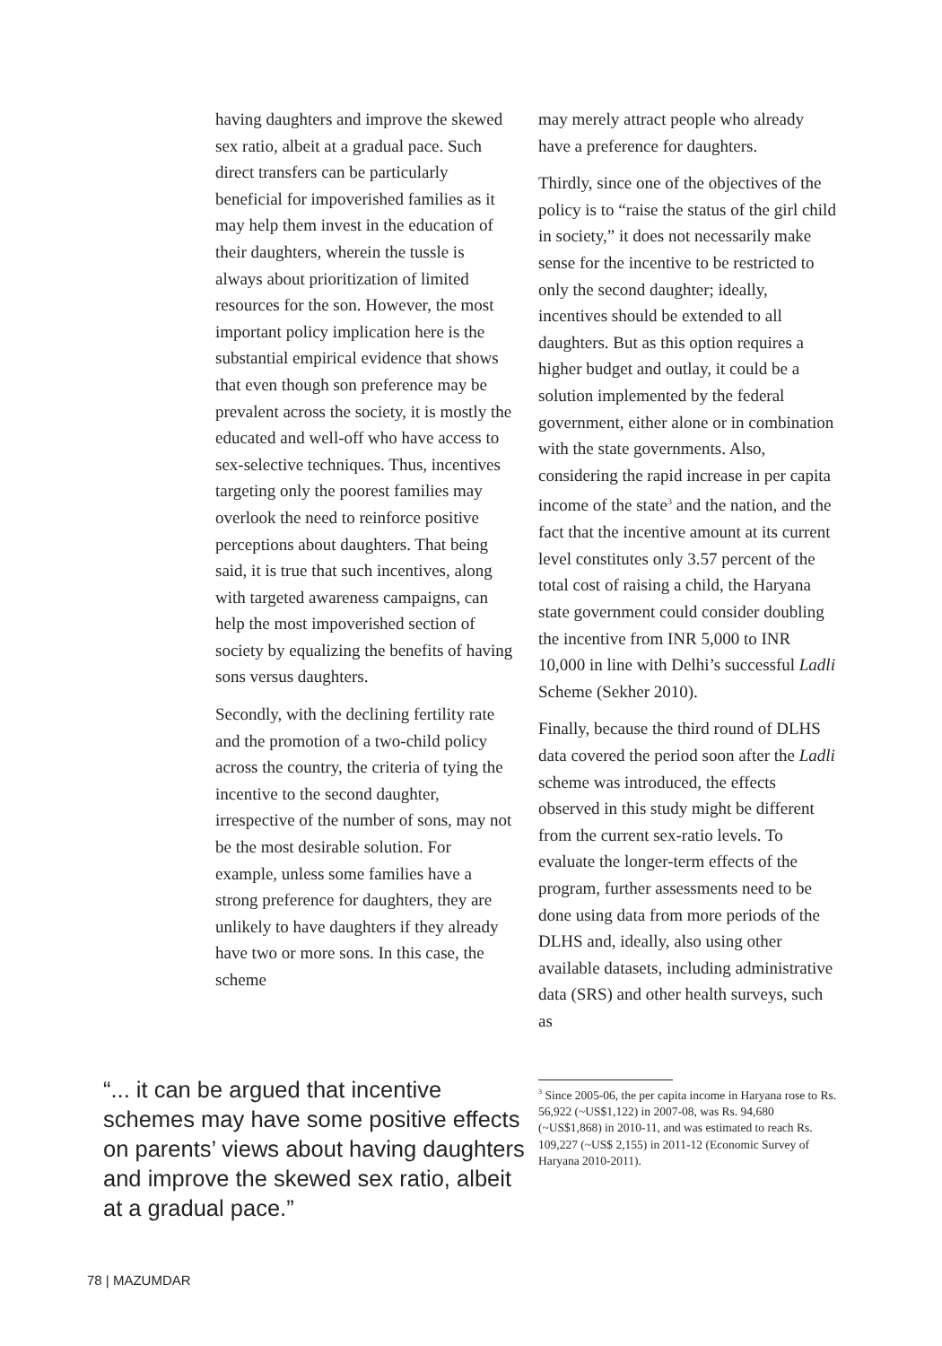having daughters and improve the skewed sex ratio, albeit at a gradual pace. Such direct transfers can be particularly beneficial for impoverished families as it may help them invest in the education of their daughters, wherein the tussle is always about prioritization of limited resources for the son. However, the most important policy implication here is the substantial empirical evidence that shows that even though son preference may be prevalent across the society, it is mostly the educated and well-off who have access to sex-selective techniques. Thus, incentives targeting only the poorest families may overlook the need to reinforce positive perceptions about daughters. That being said, it is true that such incentives, along with targeted awareness campaigns, can help the most impoverished section of society by equalizing the benefits of having sons versus daughters.
Secondly, with the declining fertility rate and the promotion of a two-child policy across the country, the criteria of tying the incentive to the second daughter, irrespective of the number of sons, may not be the most desirable solution. For example, unless some families have a strong preference for daughters, they are unlikely to have daughters if they already have two or more sons. In this case, the scheme
may merely attract people who already have a preference for daughters.
Thirdly, since one of the objectives of the policy is to “raise the status of the girl child in society,” it does not necessarily make sense for the incentive to be restricted to only the second daughter; ideally, incentives should be extended to all daughters. But as this option requires a higher budget and outlay, it could be a solution implemented by the federal government, either alone or in combination with the state governments. Also, considering the rapid increase in per capita income of the state<sup>3</sup> and the nation, and the fact that the incentive amount at its current level constitutes only 3.57 percent of the total cost of raising a child, the Haryana state government could consider doubling the incentive from INR 5,000 to INR 10,000 in line with Delhi’s successful Ladli Scheme (Sekher 2010).
Finally, because the third round of DLHS data covered the period soon after the Ladli scheme was introduced, the effects observed in this study might be different from the current sex-ratio levels. To evaluate the longer-term effects of the program, further assessments need to be done using data from more periods of the DLHS and, ideally, also using other available datasets, including administrative data (SRS) and other health surveys, such as
<sup>3</sup> Since 2005-06, the per capita income in Haryana rose to Rs. 56,922 (~US$1,122) in 2007-08, was Rs. 94,680 (~US$1,868) in 2010-11, and was estimated to reach Rs. 109,227 (~US$ 2,155) in 2011-12 (Economic Survey of Haryana 2010-2011).
“... it can be argued that incentive schemes may have some positive effects on parents’ views about having daughters and improve the skewed sex ratio, albeit at a gradual pace.”
78 | MAZUMDAR